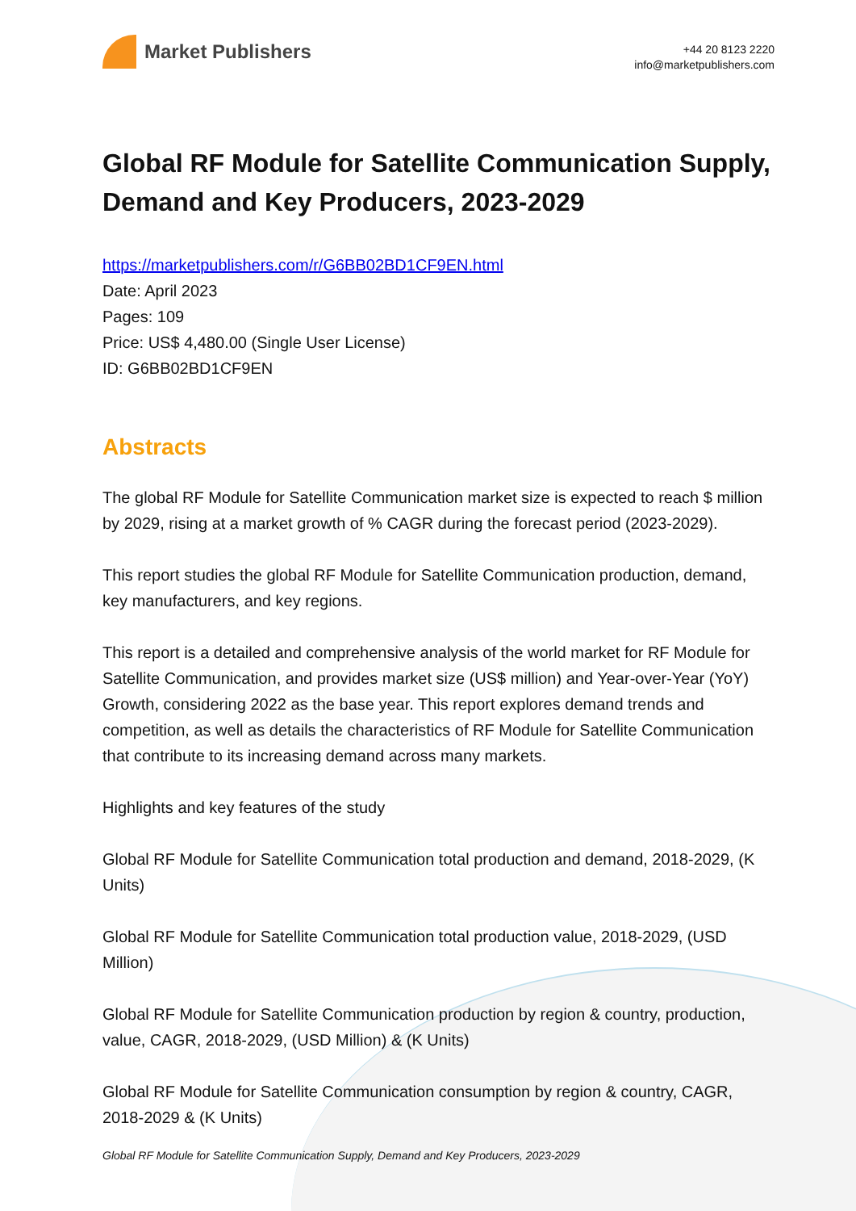Market Publishers
+44 20 8123 2220
info@marketpublishers.com
Global RF Module for Satellite Communication Supply, Demand and Key Producers, 2023-2029
https://marketpublishers.com/r/G6BB02BD1CF9EN.html
Date: April 2023
Pages: 109
Price: US$ 4,480.00 (Single User License)
ID: G6BB02BD1CF9EN
Abstracts
The global RF Module for Satellite Communication market size is expected to reach $ million by 2029, rising at a market growth of % CAGR during the forecast period (2023-2029).
This report studies the global RF Module for Satellite Communication production, demand, key manufacturers, and key regions.
This report is a detailed and comprehensive analysis of the world market for RF Module for Satellite Communication, and provides market size (US$ million) and Year-over-Year (YoY) Growth, considering 2022 as the base year. This report explores demand trends and competition, as well as details the characteristics of RF Module for Satellite Communication that contribute to its increasing demand across many markets.
Highlights and key features of the study
Global RF Module for Satellite Communication total production and demand, 2018-2029, (K Units)
Global RF Module for Satellite Communication total production value, 2018-2029, (USD Million)
Global RF Module for Satellite Communication production by region & country, production, value, CAGR, 2018-2029, (USD Million) & (K Units)
Global RF Module for Satellite Communication consumption by region & country, CAGR, 2018-2029 & (K Units)
Global RF Module for Satellite Communication Supply, Demand and Key Producers, 2023-2029